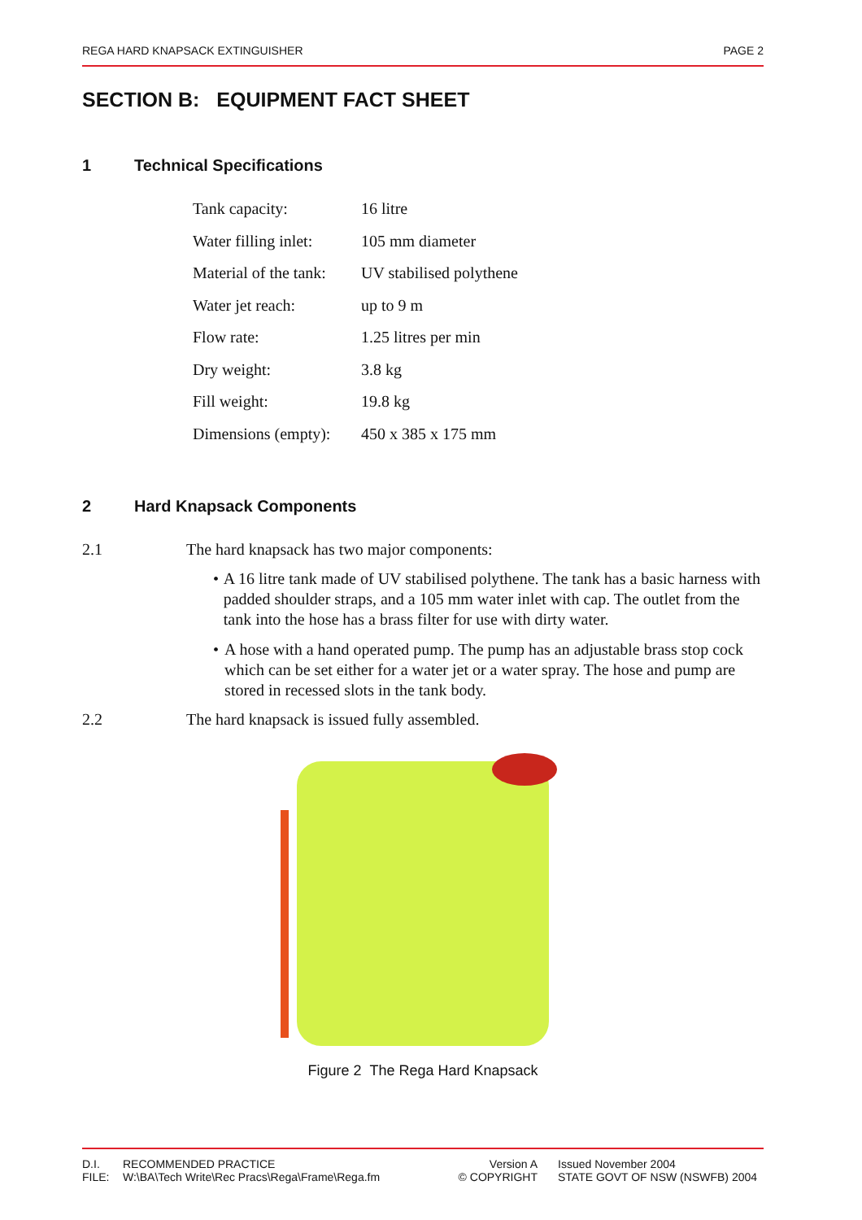REGA HARD KNAPSACK EXTINGUISHER PAGE 2
SECTION B: EQUIPMENT FACT SHEET
1 Technical Specifications
| Tank capacity: | 16 litre |
| Water filling inlet: | 105 mm diameter |
| Material of the tank: | UV stabilised polythene |
| Water jet reach: | up to 9 m |
| Flow rate: | 1.25 litres per min |
| Dry weight: | 3.8 kg |
| Fill weight: | 19.8 kg |
| Dimensions (empty): | 450 x 385 x 175 mm |
2 Hard Knapsack Components
2.1 The hard knapsack has two major components:
• A 16 litre tank made of UV stabilised polythene. The tank has a basic harness with padded shoulder straps, and a 105 mm water inlet with cap. The outlet from the tank into the hose has a brass filter for use with dirty water.
• A hose with a hand operated pump. The pump has an adjustable brass stop cock which can be set either for a water jet or a water spray. The hose and pump are stored in recessed slots in the tank body.
2.2 The hard knapsack is issued fully assembled.
Figure 2 The Rega Hard Knapsack
D.I. RECOMMENDED PRACTICE Version A Issued November 2004
FILE: W:\BA\Tech Write\Rec Pracs\Rega\Frame\Rega.fm © COPYRIGHT STATE GOVT OF NSW (NSWFB) 2004